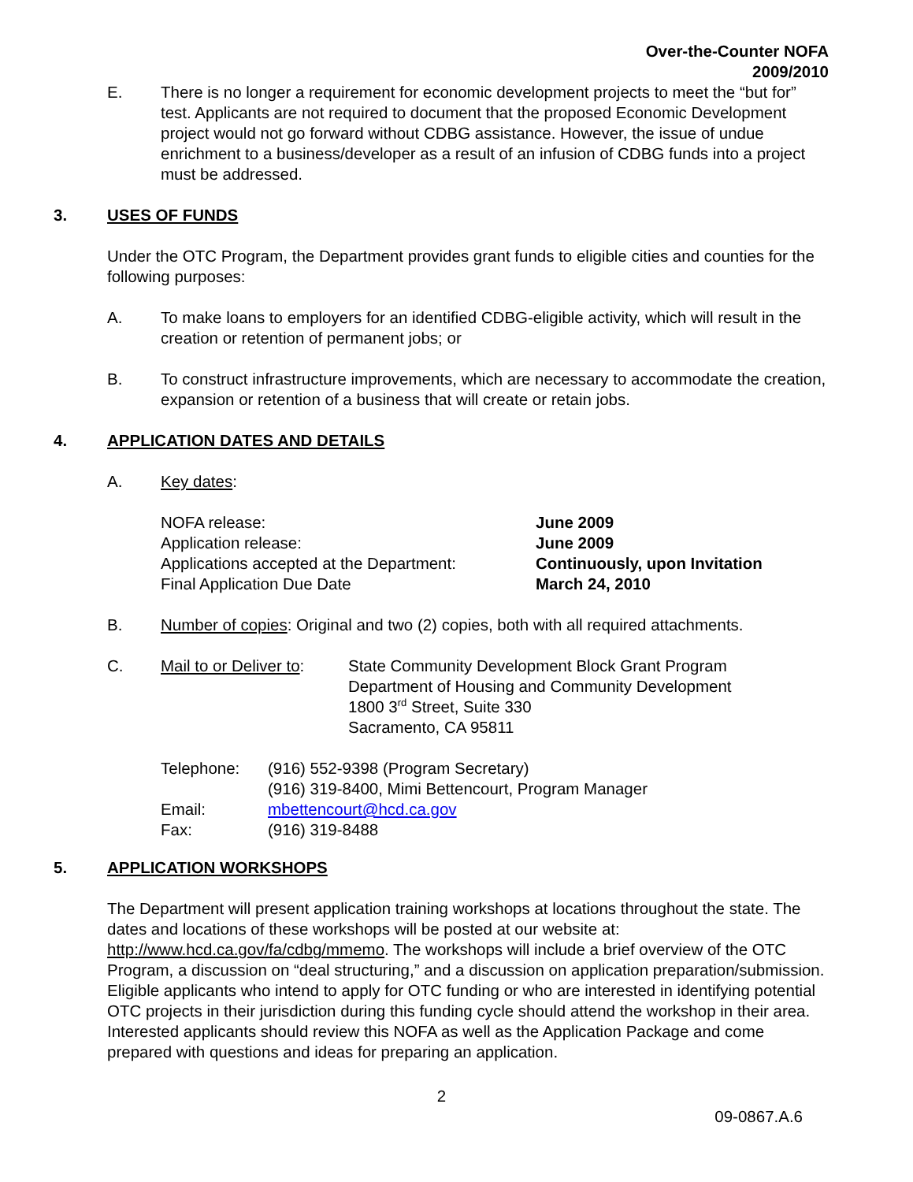Over-the-Counter NOFA
2009/2010
E. There is no longer a requirement for economic development projects to meet the “but for” test. Applicants are not required to document that the proposed Economic Development project would not go forward without CDBG assistance. However, the issue of undue enrichment to a business/developer as a result of an infusion of CDBG funds into a project must be addressed.
3. USES OF FUNDS
Under the OTC Program, the Department provides grant funds to eligible cities and counties for the following purposes:
A. To make loans to employers for an identified CDBG-eligible activity, which will result in the creation or retention of permanent jobs; or
B. To construct infrastructure improvements, which are necessary to accommodate the creation, expansion or retention of a business that will create or retain jobs.
4. APPLICATION DATES AND DETAILS
A. Key dates:
| NOFA release: | June 2009 |
| Application release: | June 2009 |
| Applications accepted at the Department: | Continuously, upon Invitation |
| Final Application Due Date | March 24, 2010 |
B. Number of copies: Original and two (2) copies, both with all required attachments.
C. Mail to or Deliver to:
State Community Development Block Grant Program
Department of Housing and Community Development
1800 3<sup>rd</sup> Street, Suite 330
Sacramento, CA 95811
| Telephone: | (916) 552-9398 (Program Secretary) |
| | (916) 319-8400, Mimi Bettencourt, Program Manager |
| Email: | mbettencourt@hcd.ca.gov |
| Fax: | (916) 319-8488 |
5. APPLICATION WORKSHOPS
The Department will present application training workshops at locations throughout the state. The dates and locations of these workshops will be posted at our website at: http://www.hcd.ca.gov/fa/cdbg/mmemo. The workshops will include a brief overview of the OTC Program, a discussion on “deal structuring,” and a discussion on application preparation/submission. Eligible applicants who intend to apply for OTC funding or who are interested in identifying potential OTC projects in their jurisdiction during this funding cycle should attend the workshop in their area. Interested applicants should review this NOFA as well as the Application Package and come prepared with questions and ideas for preparing an application.
2
09-0867.A.6